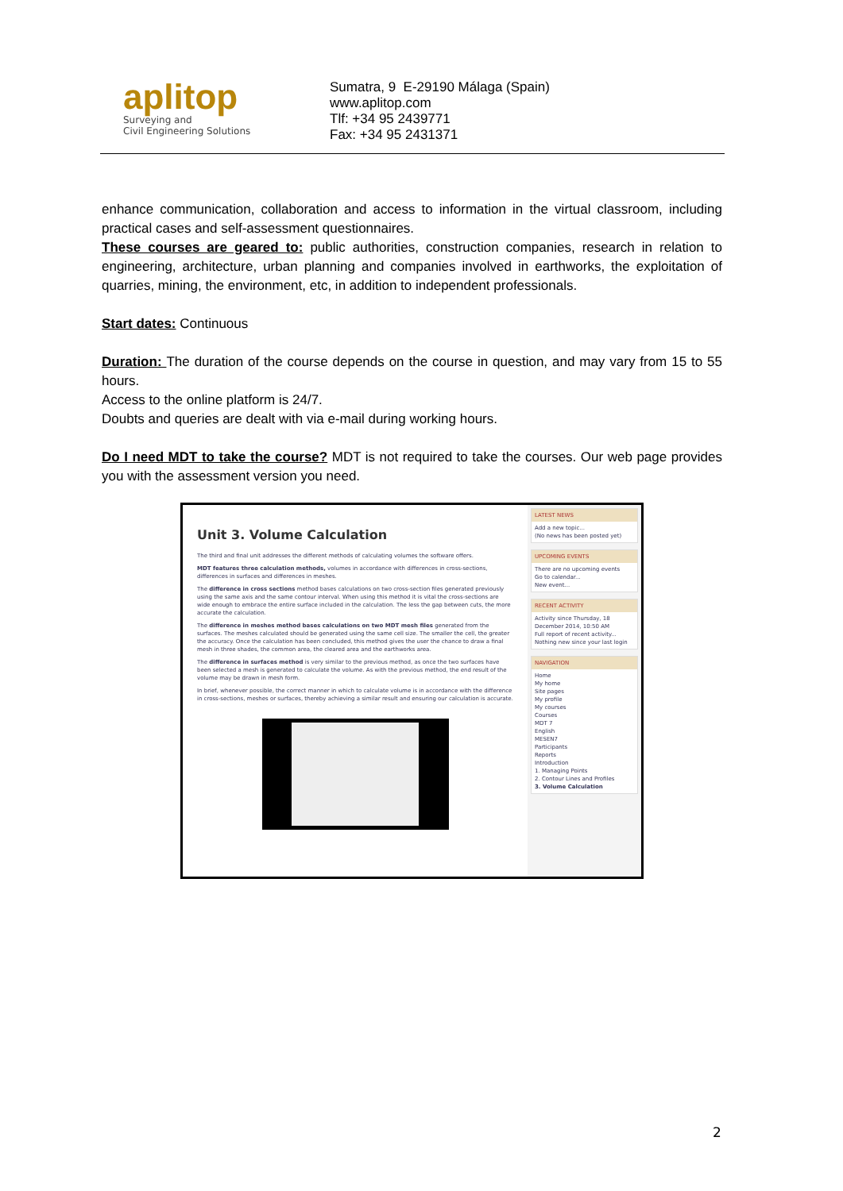aplitop
Surveying and
Civil Engineering Solutions
Sumatra, 9 E-29190 Málaga (Spain)
www.aplitop.com
Tlf: +34 95 2439771
Fax: +34 95 2431371
enhance communication, collaboration and access to information in the virtual classroom, including practical cases and self-assessment questionnaires.
These courses are geared to: public authorities, construction companies, research in relation to engineering, architecture, urban planning and companies involved in earthworks, the exploitation of quarries, mining, the environment, etc, in addition to independent professionals.
Start dates: Continuous
Duration: The duration of the course depends on the course in question, and may vary from 15 to 55 hours.
Access to the online platform is 24/7.
Doubts and queries are dealt with via e-mail during working hours.
Do I need MDT to take the course? MDT is not required to take the courses. Our web page provides you with the assessment version you need.
Unit 3. Volume Calculation
The third and final unit addresses the different methods of calculating volumes the software offers.
MDT features three calculation methods, volumes in accordance with differences in cross-sections, differences in surfaces and differences in meshes.
The difference in cross sections method bases calculations on two cross-section files generated previously using the same axis and the same contour interval. When using this method it is vital the cross-sections are wide enough to embrace the entire surface included in the calculation. The less the gap between cuts, the more accurate the calculation.
The difference in meshes method bases calculations on two MDT mesh files generated from the surfaces. The meshes calculated should be generated using the same cell size. The smaller the cell, the greater the accuracy. Once the calculation has been concluded, this method gives the user the chance to draw a final mesh in three shades, the common area, the cleared area and the earthworks area.
The difference in surfaces method is very similar to the previous method, as once the two surfaces have been selected a mesh is generated to calculate the volume. As with the previous method, the end result of the volume may be drawn in mesh form.
In brief, whenever possible, the correct manner in which to calculate volume is in accordance with the difference in cross-sections, meshes or surfaces, thereby achieving a similar result and ensuring our calculation is accurate.
LATEST NEWS
Add a new topic...
(No news has been posted yet)
UPCOMING EVENTS
There are no upcoming events
Go to calendar...
New event...
RECENT ACTIVITY
Activity since Thursday, 18 December 2014, 10:50 AM
Full report of recent activity...
Nothing new since your last login
NAVIGATION
Home
My home
Site pages
My profile
My courses
Courses
MDT 7
English
MESEN7
Participants
Reports
Introduction
1. Managing Points
2. Contour Lines and Profiles
3. Volume Calculation
2